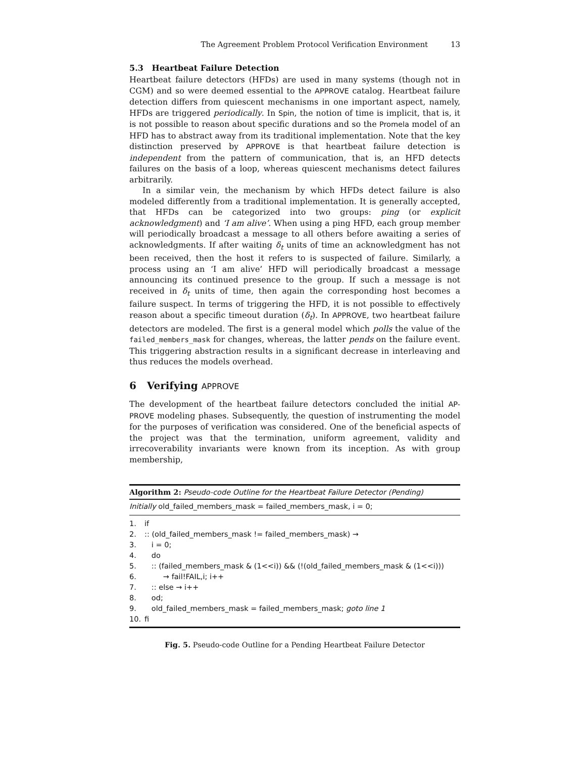The Agreement Problem Protocol Verification Environment 13
5.3 Heartbeat Failure Detection
Heartbeat failure detectors (HFDs) are used in many systems (though not in CGM) and so were deemed essential to the APPROVE catalog. Heartbeat failure detection differs from quiescent mechanisms in one important aspect, namely, HFDs are triggered periodically. In Spin, the notion of time is implicit, that is, it is not possible to reason about specific durations and so the Promela model of an HFD has to abstract away from its traditional implementation. Note that the key distinction preserved by APPROVE is that heartbeat failure detection is independent from the pattern of communication, that is, an HFD detects failures on the basis of a loop, whereas quiescent mechanisms detect failures arbitrarily.
In a similar vein, the mechanism by which HFDs detect failure is also modeled differently from a traditional implementation. It is generally accepted, that HFDs can be categorized into two groups: ping (or explicit acknowledgment) and ‘I am alive’. When using a ping HFD, each group member will periodically broadcast a message to all others before awaiting a series of acknowledgments. If after waiting δ<sub>t</sub> units of time an acknowledgment has not been received, then the host it refers to is suspected of failure. Similarly, a process using an ‘I am alive’ HFD will periodically broadcast a message announcing its continued presence to the group. If such a message is not received in δ<sub>t</sub> units of time, then again the corresponding host becomes a failure suspect. In terms of triggering the HFD, it is not possible to effectively reason about a specific timeout duration (δ<sub>t</sub>). In APPROVE, two heartbeat failure detectors are modeled. The first is a general model which polls the value of the failed_members_mask for changes, whereas, the latter pends on the failure event. This triggering abstraction results in a significant decrease in interleaving and thus reduces the models overhead.
6 Verifying APPROVE
The development of the heartbeat failure detectors concluded the initial AP-PROVE modeling phases. Subsequently, the question of instrumenting the model for the purposes of verification was considered. One of the beneficial aspects of the project was that the termination, uniform agreement, validity and irrecoverability invariants were known from its inception. As with group membership,
Algorithm 2: Pseudo-code Outline for the Heartbeat Failure Detector (Pending)
Initially old_failed_members_mask = failed_members_mask, i = 0;
1. if
2.:: (old_failed_members_mask != failed_members_mask) →
3. i = 0;
4. do
5. :: (failed_members_mask & (1<<i)) && (!(old_failed_members_mask & (1<<i)))
6. → fail!FAIL,i; i++
7. :: else → i++
8. od;
9. old_failed_members_mask = failed_members_mask; goto line 1
10. fi
Fig. 5. Pseudo-code Outline for a Pending Heartbeat Failure Detector